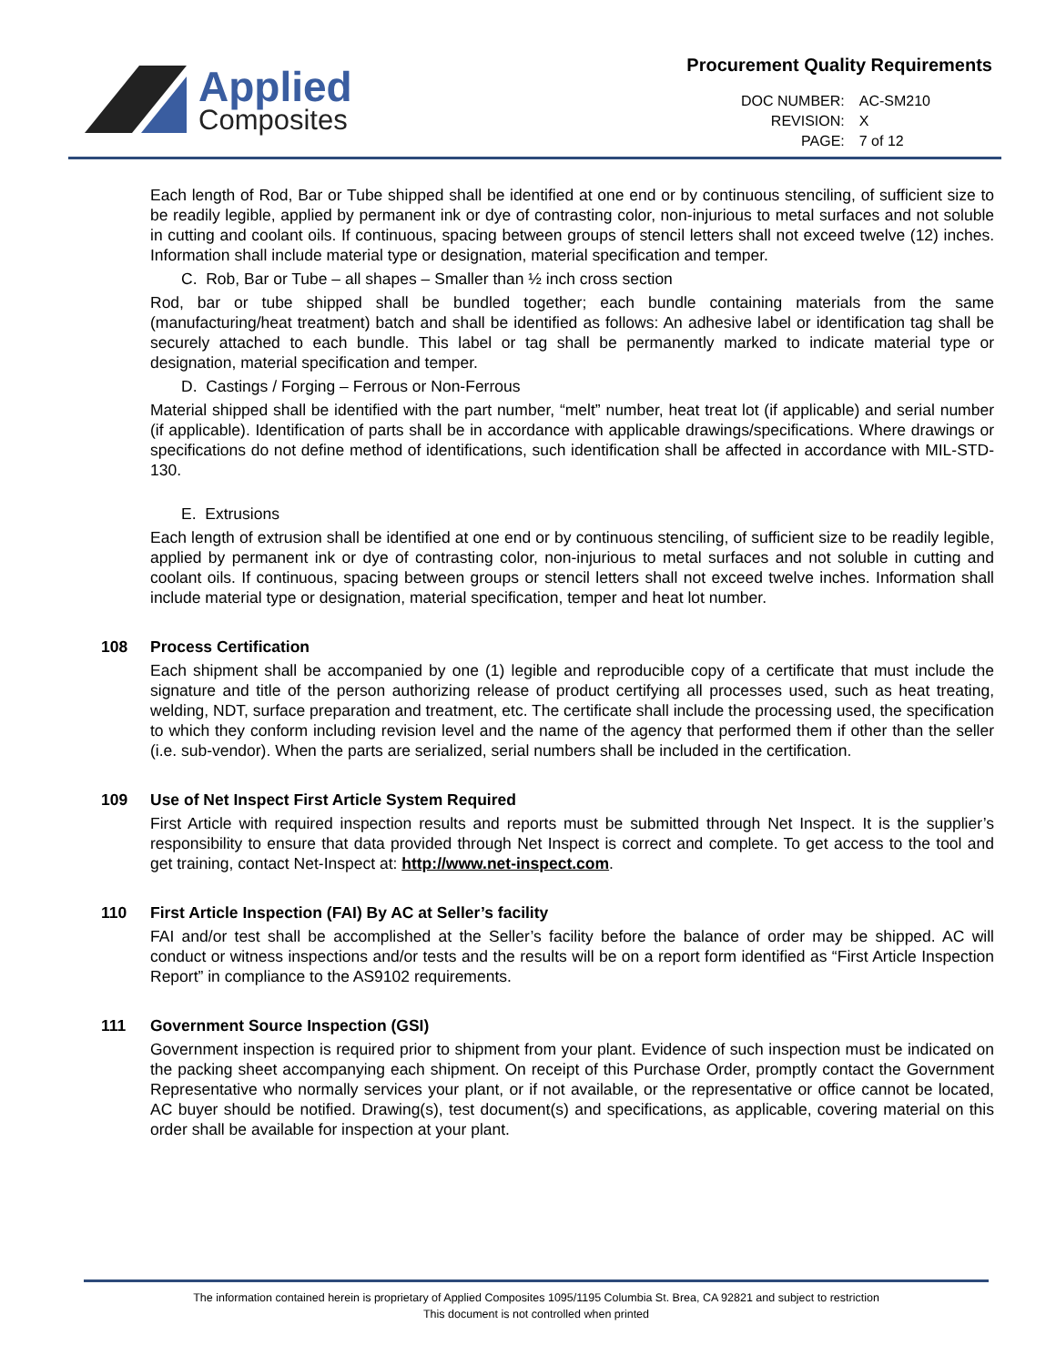Applied
Composites
Procurement Quality Requirements
| DOC NUMBER: | AC-SM210 |
| REVISION: | X |
| PAGE: | 7 of 12 |
Each length of Rod, Bar or Tube shipped shall be identified at one end or by continuous stenciling, of sufficient size to be readily legible, applied by permanent ink or dye of contrasting color, non-injurious to metal surfaces and not soluble in cutting and coolant oils. If continuous, spacing between groups of stencil letters shall not exceed twelve (12) inches. Information shall include material type or designation, material specification and temper.
C. Rob, Bar or Tube – all shapes – Smaller than ½ inch cross section
Rod, bar or tube shipped shall be bundled together; each bundle containing materials from the same (manufacturing/heat treatment) batch and shall be identified as follows: An adhesive label or identification tag shall be securely attached to each bundle. This label or tag shall be permanently marked to indicate material type or designation, material specification and temper.
D. Castings / Forging – Ferrous or Non-Ferrous
Material shipped shall be identified with the part number, “melt” number, heat treat lot (if applicable) and serial number (if applicable). Identification of parts shall be in accordance with applicable drawings/specifications. Where drawings or specifications do not define method of identifications, such identification shall be affected in accordance with MIL-STD-130.
E. Extrusions
Each length of extrusion shall be identified at one end or by continuous stenciling, of sufficient size to be readily legible, applied by permanent ink or dye of contrasting color, non-injurious to metal surfaces and not soluble in cutting and coolant oils. If continuous, spacing between groups or stencil letters shall not exceed twelve inches. Information shall include material type or designation, material specification, temper and heat lot number.
108 Process Certification
Each shipment shall be accompanied by one (1) legible and reproducible copy of a certificate that must include the signature and title of the person authorizing release of product certifying all processes used, such as heat treating, welding, NDT, surface preparation and treatment, etc. The certificate shall include the processing used, the specification to which they conform including revision level and the name of the agency that performed them if other than the seller (i.e. sub-vendor). When the parts are serialized, serial numbers shall be included in the certification.
109 Use of Net Inspect First Article System Required
First Article with required inspection results and reports must be submitted through Net Inspect. It is the supplier’s responsibility to ensure that data provided through Net Inspect is correct and complete. To get access to the tool and get training, contact Net-Inspect at: http://www.net-inspect.com.
110 First Article Inspection (FAI) By AC at Seller’s facility
FAI and/or test shall be accomplished at the Seller’s facility before the balance of order may be shipped. AC will conduct or witness inspections and/or tests and the results will be on a report form identified as “First Article Inspection Report” in compliance to the AS9102 requirements.
111 Government Source Inspection (GSI)
Government inspection is required prior to shipment from your plant. Evidence of such inspection must be indicated on the packing sheet accompanying each shipment. On receipt of this Purchase Order, promptly contact the Government Representative who normally services your plant, or if not available, or the representative or office cannot be located, AC buyer should be notified. Drawing(s), test document(s) and specifications, as applicable, covering material on this order shall be available for inspection at your plant.
The information contained herein is proprietary of Applied Composites 1095/1195 Columbia St. Brea, CA 92821 and subject to restriction
This document is not controlled when printed